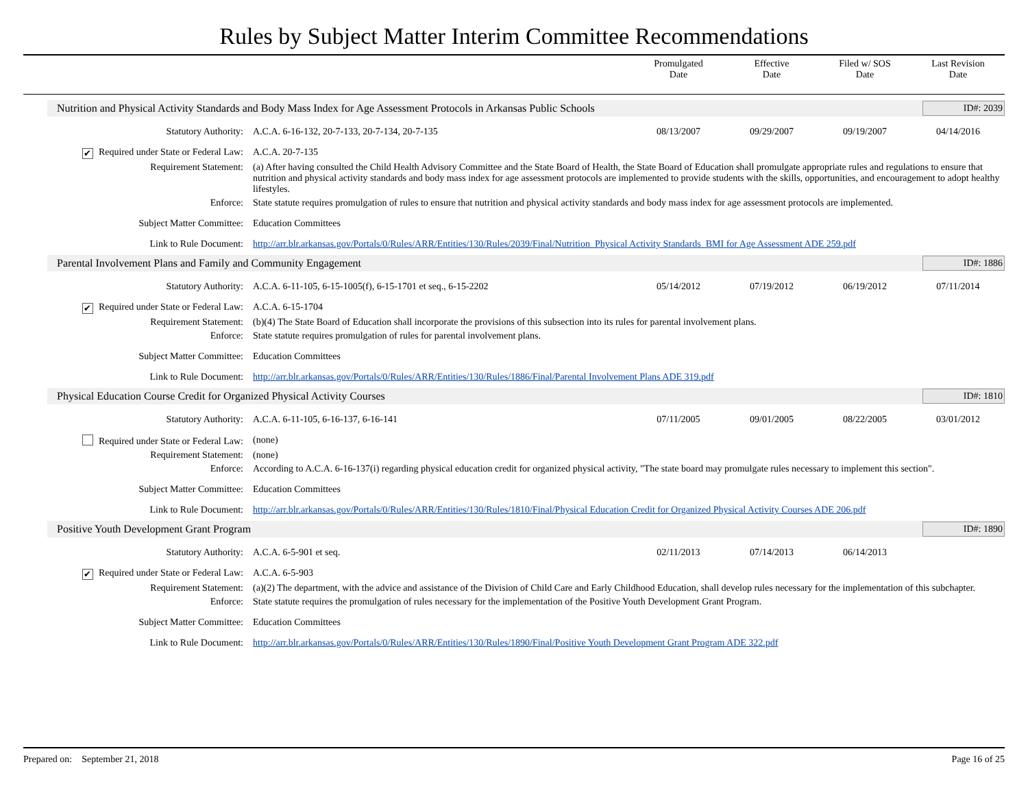Rules by Subject Matter Interim Committee Recommendations
Promulgated
Date
Effective
Date
Filed w/ SOS
Date
Last Revision
Date
Nutrition and Physical Activity Standards and Body Mass Index for Age Assessment Protocols in Arkansas Public Schools
ID#: 2039
Statutory Authority: A.C.A. 6-16-132, 20-7-133, 20-7-134, 20-7-135
08/13/2007 09/29/2007 09/19/2007 04/14/2016
✔ Required under State or Federal Law:
A.C.A. 20-7-135
Requirement Statement: (a) After having consulted the Child Health Advisory Committee and the State Board of Health, the State Board of Education shall promulgate appropriate rules and regulations to ensure that nutrition and physical activity standards and body mass index for age assessment protocols are implemented to provide students with the skills, opportunities, and encouragement to adopt healthy lifestyles.
Enforce: State statute requires promulgation of rules to ensure that nutrition and physical activity standards and body mass index for age assessment protocols are implemented.
Subject Matter Committee: Education Committees
Link to Rule Document: http://arr.blr.arkansas.gov/Portals/0/Rules/ARR/Entities/130/Rules/2039/Final/Nutrition_Physical Activity Standards_BMI for Age Assessment ADE 259.pdf
Parental Involvement Plans and Family and Community Engagement
ID#: 1886
Statutory Authority: A.C.A. 6-11-105, 6-15-1005(f), 6-15-1701 et seq., 6-15-2202
05/14/2012 07/19/2012 06/19/2012 07/11/2014
✔ Required under State or Federal Law:
A.C.A. 6-15-1704
Requirement Statement: (b)(4) The State Board of Education shall incorporate the provisions of this subsection into its rules for parental involvement plans.
Enforce: State statute requires promulgation of rules for parental involvement plans.
Subject Matter Committee: Education Committees
Link to Rule Document: http://arr.blr.arkansas.gov/Portals/0/Rules/ARR/Entities/130/Rules/1886/Final/Parental Involvement Plans ADE 319.pdf
Physical Education Course Credit for Organized Physical Activity Courses
ID#: 1810
Statutory Authority: A.C.A. 6-11-105, 6-16-137, 6-16-141
07/11/2005 09/01/2005 08/22/2005 03/01/2012
Required under State or Federal Law:
(none)
Requirement Statement: (none)
Enforce: According to A.C.A. 6-16-137(i) regarding physical education credit for organized physical activity, "The state board may promulgate rules necessary to implement this section".
Subject Matter Committee: Education Committees
Link to Rule Document: http://arr.blr.arkansas.gov/Portals/0/Rules/ARR/Entities/130/Rules/1810/Final/Physical Education Credit for Organized Physical Activity Courses ADE 206.pdf
Positive Youth Development Grant Program
ID#: 1890
Statutory Authority: A.C.A. 6-5-901 et seq. 02/11/2013 07/14/2013 06/14/2013
✔ Required under State or Federal Law:
A.C.A. 6-5-903
Requirement Statement: (a)(2) The department, with the advice and assistance of the Division of Child Care and Early Childhood Education, shall develop rules necessary for the implementation of this subchapter.
Enforce: State statute requires the promulgation of rules necessary for the implementation of the Positive Youth Development Grant Program.
Subject Matter Committee: Education Committees
Link to Rule Document: http://arr.blr.arkansas.gov/Portals/0/Rules/ARR/Entities/130/Rules/1890/Final/Positive Youth Development Grant Program ADE 322.pdf
Prepared on: September 21, 2018 Page 16 of 25